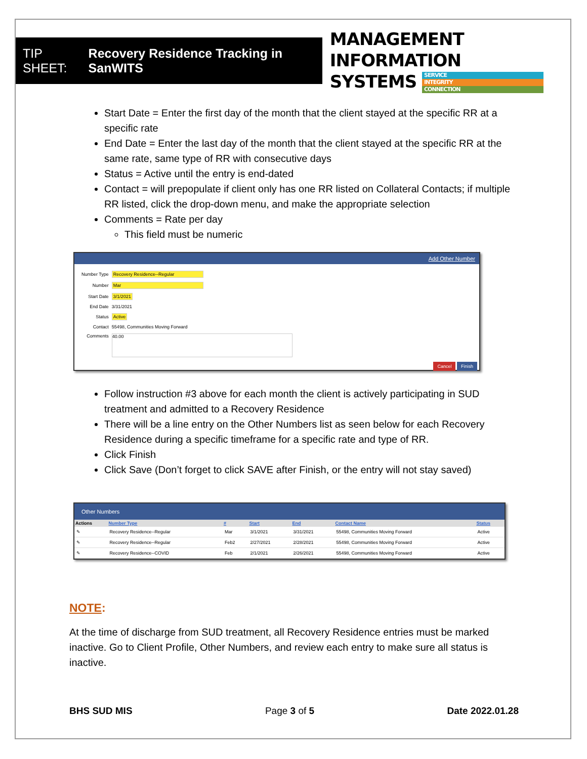TIP SHEET: Recovery Residence Tracking in SanWITS
MANAGEMENT INFORMATION
SYSTEMS
SERVICE
INTEGRITY
CONNECTION
Start Date = Enter the first day of the month that the client stayed at the specific RR at a specific rate
End Date = Enter the last day of the month that the client stayed at the specific RR at the same rate, same type of RR with consecutive days
Status = Active until the entry is end-dated
Contact = will prepopulate if client only has one RR listed on Collateral Contacts; if multiple RR listed, click the drop-down menu, and make the appropriate selection
Comments = Rate per day
This field must be numeric
Add Other Number
| Number Type | Recovery Residence--Regular |
| Number | Mar |
| Start Date | 3/1/2021 |
| End Date | 3/31/2021 |
| Status | Active |
| Contact | 55498, Communities Moving Forward |
| Comments | 40.00 |
Cancel Finish
Follow instruction #3 above for each month the client is actively participating in SUD treatment and admitted to a Recovery Residence
There will be a line entry on the Other Numbers list as seen below for each Recovery Residence during a specific timeframe for a specific rate and type of RR.
Click Finish
Click Save (Don’t forget to click SAVE after Finish, or the entry will not stay saved)
Other Numbers
| Actions | Number Type | # | Start | End | Contact Name | Status |
| --- | --- | --- | --- | --- | --- | --- |
| ✎ | Recovery Residence--Regular | Mar | 3/1/2021 | 3/31/2021 | 55498, Communities Moving Forward | Active |
| ✎ | Recovery Residence--Regular | Feb2 | 2/27/2021 | 2/28/2021 | 55498, Communities Moving Forward | Active |
| ✎ | Recovery Residence--COVID | Feb | 2/1/2021 | 2/26/2021 | 55498, Communities Moving Forward | Active |
NOTE:
At the time of discharge from SUD treatment, all Recovery Residence entries must be marked inactive. Go to Client Profile, Other Numbers, and review each entry to make sure all status is inactive.
BHS SUD MIS Page 3 of 5 Date 2022.01.28